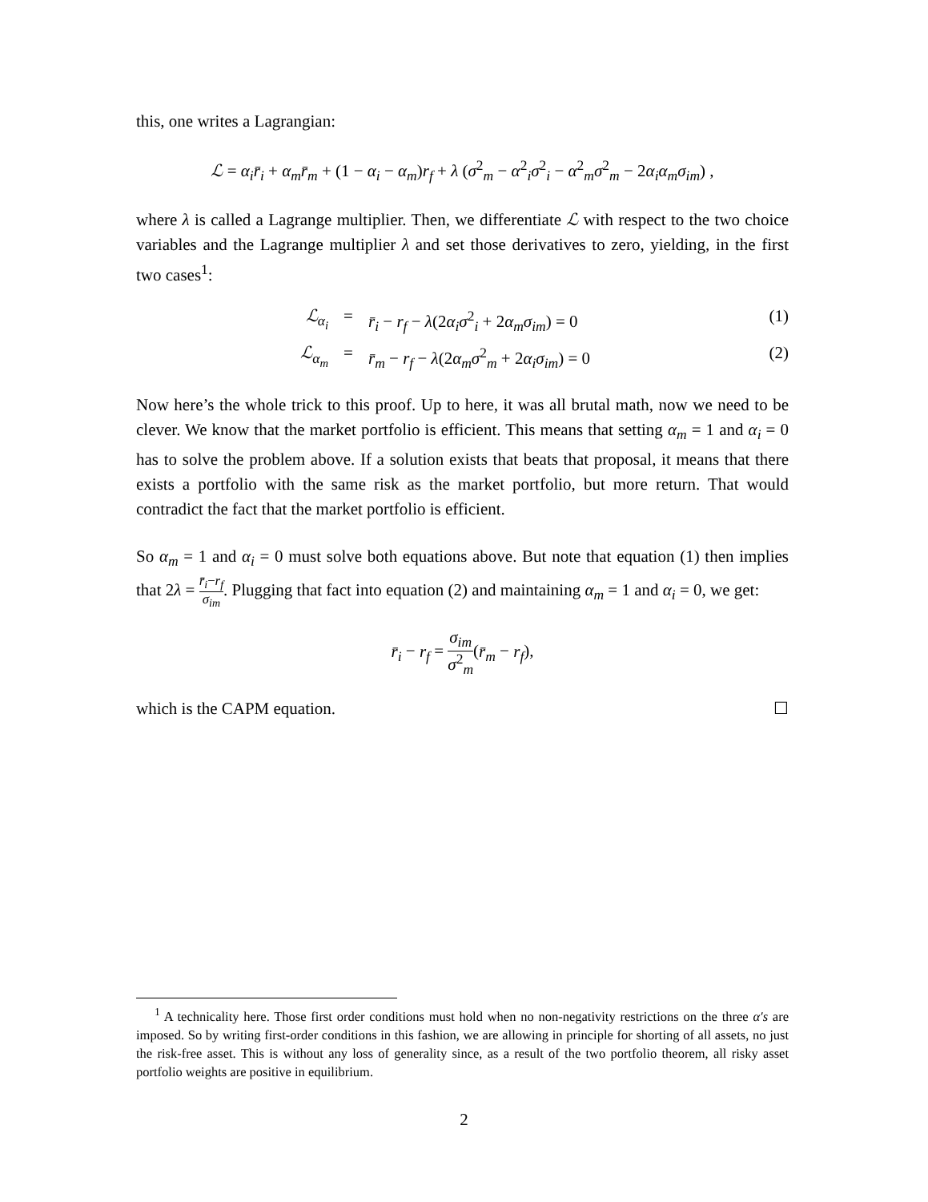this, one writes a Lagrangian:
ℒ = α<sub>i</sub>r̄<sub>i</sub> + α<sub>m</sub>r̄<sub>m</sub> + (1 − α<sub>i</sub> − α<sub>m</sub>)r<sub>f</sub> + λ (σ<sup>2</sup><sub>m</sub> − α<sup>2</sup><sub>i</sub>σ<sup>2</sup><sub>i</sub> − α<sup>2</sup><sub>m</sub>σ<sup>2</sup><sub>m</sub> − 2α<sub>i</sub>α<sub>m</sub>σ<sub>im</sub>) ,
where λ is called a Lagrange multiplier. Then, we differentiate ℒ with respect to the two choice variables and the Lagrange multiplier λ and set those derivatives to zero, yielding, in the first two cases<sup>1</sup>:
ℒ<sub>α<sub>i</sub></sub> = r̄<sub>i</sub> − r<sub>f</sub> − λ(2α<sub>i</sub>σ<sup>2</sup><sub>i</sub> + 2α<sub>m</sub>σ<sub>im</sub>) = 0 (1)
ℒ<sub>α<sub>m</sub></sub> = r̄<sub>m</sub> − r<sub>f</sub> − λ(2α<sub>m</sub>σ<sup>2</sup><sub>m</sub> + 2α<sub>i</sub>σ<sub>im</sub>) = 0 (2)
Now here’s the whole trick to this proof. Up to here, it was all brutal math, now we need to be clever. We know that the market portfolio is efficient. This means that setting α<sub>m</sub> = 1 and α<sub>i</sub> = 0 has to solve the problem above. If a solution exists that beats that proposal, it means that there exists a portfolio with the same risk as the market portfolio, but more return. That would contradict the fact that the market portfolio is efficient.
So α<sub>m</sub> = 1 and α<sub>i</sub> = 0 must solve both equations above. But note that equation (1) then implies that 2λ = r̄<sub>i</sub>−r<sub>f</sub> σ<sub>im</sub>. Plugging that fact into equation (2) and maintaining α<sub>m</sub> = 1 and α<sub>i</sub> = 0, we get:
r̄<sub>i</sub> − r<sub>f</sub> = σ<sub>im</sub> σ<sup>2</sup><sub>m</sub>(r̄<sub>m</sub> − r<sub>f</sub>),
which is the CAPM equation. ☐
<sup>1</sup> A technicality here. Those first order conditions must hold when no non-negativity restrictions on the three α′s are imposed. So by writing first-order conditions in this fashion, we are allowing in principle for shorting of all assets, no just the risk-free asset. This is without any loss of generality since, as a result of the two portfolio theorem, all risky asset portfolio weights are positive in equilibrium.
2